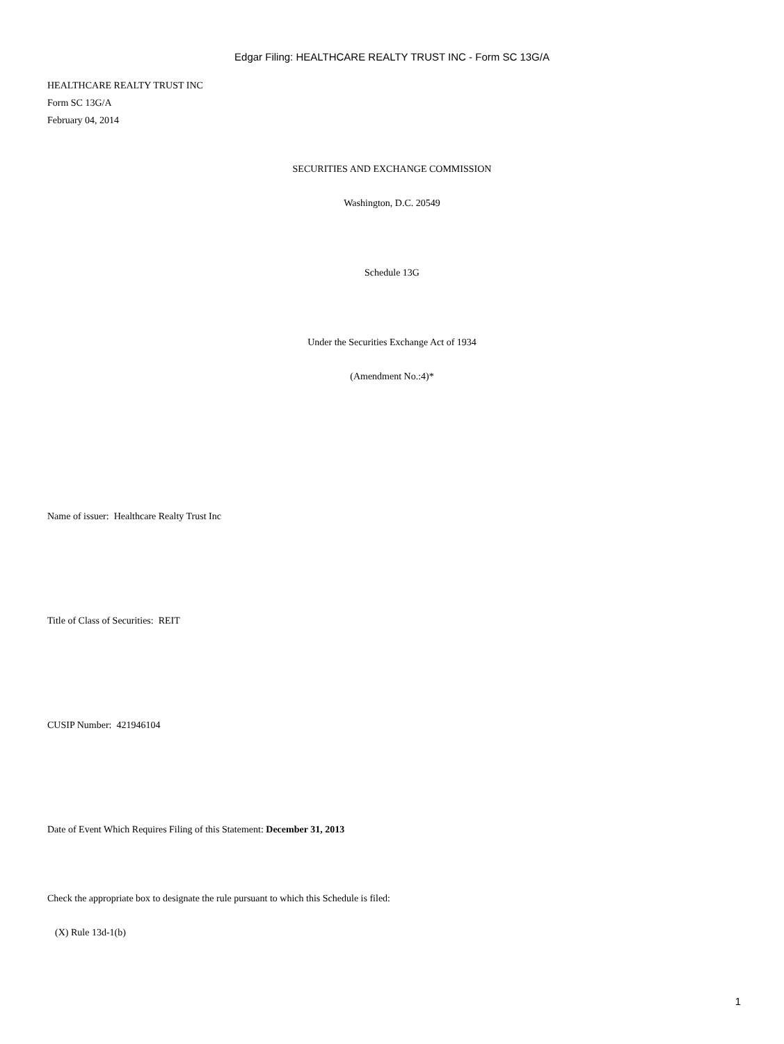Edgar Filing: HEALTHCARE REALTY TRUST INC - Form SC 13G/A
HEALTHCARE REALTY TRUST INC
Form SC 13G/A
February 04, 2014
SECURITIES AND EXCHANGE COMMISSION
Washington, D.C. 20549
Schedule 13G
Under the Securities Exchange Act of 1934
(Amendment No.:4)*
Name of issuer: Healthcare Realty Trust Inc
Title of Class of Securities: REIT
CUSIP Number: 421946104
Date of Event Which Requires Filing of this Statement: December 31, 2013
Check the appropriate box to designate the rule pursuant to which this Schedule is filed:
(X) Rule 13d-1(b)
1